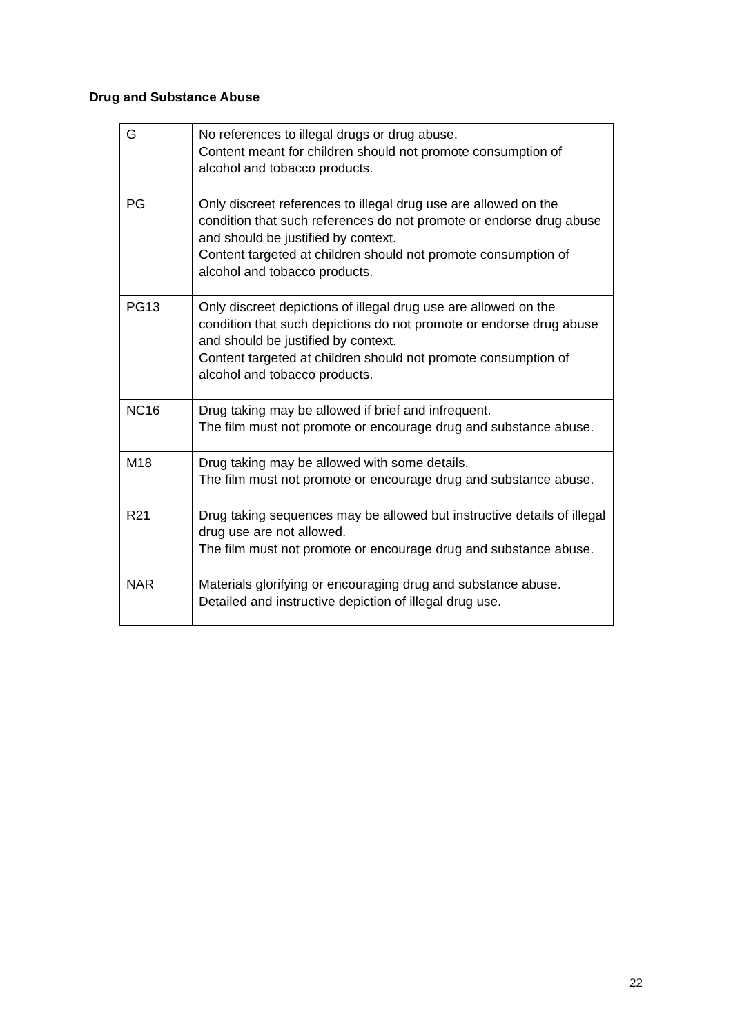Drug and Substance Abuse
| G | No references to illegal drugs or drug abuse. Content meant for children should not promote consumption of alcohol and tobacco products. |
| PG | Only discreet references to illegal drug use are allowed on the condition that such references do not promote or endorse drug abuse and should be justified by context. Content targeted at children should not promote consumption of alcohol and tobacco products. |
| PG13 | Only discreet depictions of illegal drug use are allowed on the condition that such depictions do not promote or endorse drug abuse and should be justified by context. Content targeted at children should not promote consumption of alcohol and tobacco products. |
| NC16 | Drug taking may be allowed if brief and infrequent. The film must not promote or encourage drug and substance abuse. |
| M18 | Drug taking may be allowed with some details. The film must not promote or encourage drug and substance abuse. |
| R21 | Drug taking sequences may be allowed but instructive details of illegal drug use are not allowed. The film must not promote or encourage drug and substance abuse. |
| NAR | Materials glorifying or encouraging drug and substance abuse. Detailed and instructive depiction of illegal drug use. |
22